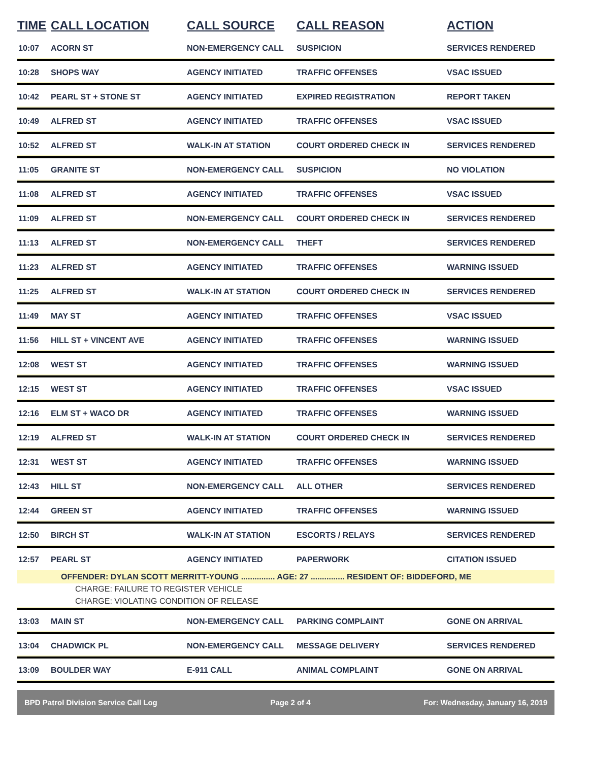| TIME | CALL LOCATION | CALL SOURCE | CALL REASON | ACTION |
| --- | --- | --- | --- | --- |
| 10:07 | ACORN ST | NON-EMERGENCY CALL | SUSPICION | SERVICES RENDERED |
| 10:28 | SHOPS WAY | AGENCY INITIATED | TRAFFIC OFFENSES | VSAC ISSUED |
| 10:42 | PEARL ST + STONE ST | AGENCY INITIATED | EXPIRED REGISTRATION | REPORT TAKEN |
| 10:49 | ALFRED ST | AGENCY INITIATED | TRAFFIC OFFENSES | VSAC ISSUED |
| 10:52 | ALFRED ST | WALK-IN AT STATION | COURT ORDERED CHECK IN | SERVICES RENDERED |
| 11:05 | GRANITE ST | NON-EMERGENCY CALL | SUSPICION | NO VIOLATION |
| 11:08 | ALFRED ST | AGENCY INITIATED | TRAFFIC OFFENSES | VSAC ISSUED |
| 11:09 | ALFRED ST | NON-EMERGENCY CALL | COURT ORDERED CHECK IN | SERVICES RENDERED |
| 11:13 | ALFRED ST | NON-EMERGENCY CALL | THEFT | SERVICES RENDERED |
| 11:23 | ALFRED ST | AGENCY INITIATED | TRAFFIC OFFENSES | WARNING ISSUED |
| 11:25 | ALFRED ST | WALK-IN AT STATION | COURT ORDERED CHECK IN | SERVICES RENDERED |
| 11:49 | MAY ST | AGENCY INITIATED | TRAFFIC OFFENSES | VSAC ISSUED |
| 11:56 | HILL ST + VINCENT AVE | AGENCY INITIATED | TRAFFIC OFFENSES | WARNING ISSUED |
| 12:08 | WEST ST | AGENCY INITIATED | TRAFFIC OFFENSES | WARNING ISSUED |
| 12:15 | WEST ST | AGENCY INITIATED | TRAFFIC OFFENSES | VSAC ISSUED |
| 12:16 | ELM ST + WACO DR | AGENCY INITIATED | TRAFFIC OFFENSES | WARNING ISSUED |
| 12:19 | ALFRED ST | WALK-IN AT STATION | COURT ORDERED CHECK IN | SERVICES RENDERED |
| 12:31 | WEST ST | AGENCY INITIATED | TRAFFIC OFFENSES | WARNING ISSUED |
| 12:43 | HILL ST | NON-EMERGENCY CALL | ALL OTHER | SERVICES RENDERED |
| 12:44 | GREEN ST | AGENCY INITIATED | TRAFFIC OFFENSES | WARNING ISSUED |
| 12:50 | BIRCH ST | WALK-IN AT STATION | ESCORTS / RELAYS | SERVICES RENDERED |
| 12:57 | PEARL ST | AGENCY INITIATED | PAPERWORK | CITATION ISSUED |
| | OFFENDER: DYLAN SCOTT MERRITT-YOUNG ............... AGE: 27 ............... RESIDENT OF: BIDDEFORD, ME | | | |
| CHARGE: FAILURE TO REGISTER VEHICLE | | | | |
| CHARGE: VIOLATING CONDITION OF RELEASE | | | | |
| 13:03 | MAIN ST | NON-EMERGENCY CALL | PARKING COMPLAINT | GONE ON ARRIVAL |
| 13:04 | CHADWICK PL | NON-EMERGENCY CALL | MESSAGE DELIVERY | SERVICES RENDERED |
| 13:09 | BOULDER WAY | E-911 CALL | ANIMAL COMPLAINT | GONE ON ARRIVAL |
BPD Patrol Division Service Call Log Page 2 of 4 For: Wednesday, January 16, 2019